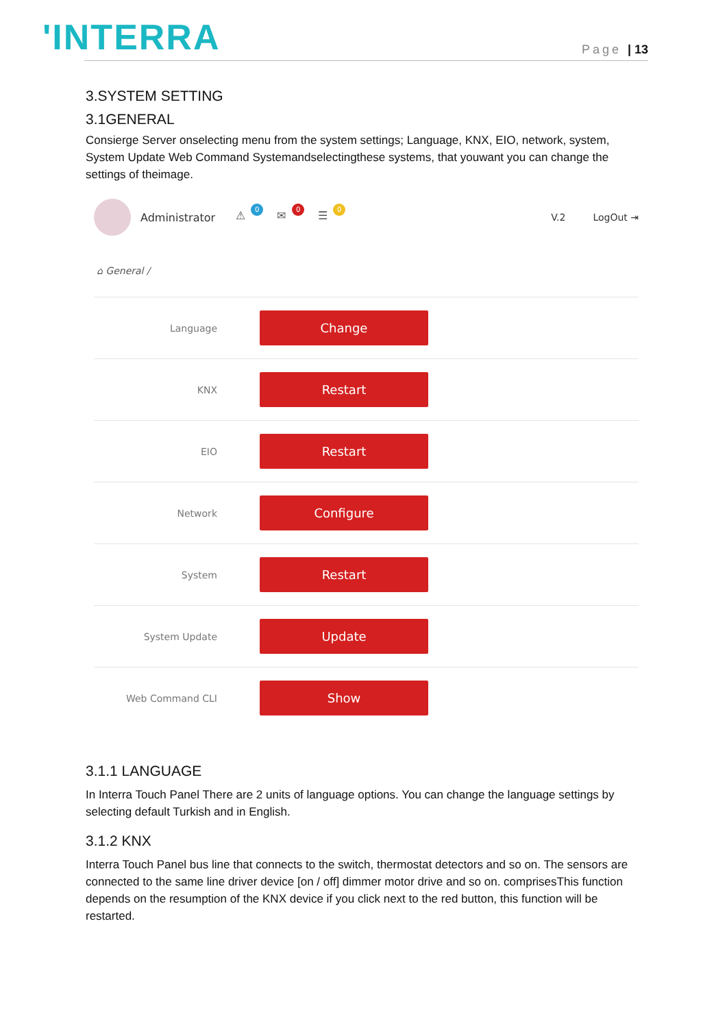'INTERRA Page | 13
3.SYSTEM SETTING
3.1GENERAL
Consierge Server onselecting menu from the system settings; Language, KNX, EIO, network, system, System Update Web Command Systemandselectingthese systems, that youwant you can change the settings of theimage.
Administrator
⚠
0
✉
0
☰
0
V.2 LogOut ⇥
⌂ General /
Language
Change
KNX
Restart
EIO
Restart
Network
Configure
System
Restart
System Update
Update
Web Command CLI
Show
3.1.1 LANGUAGE
In Interra Touch Panel There are 2 units of language options. You can change the language settings by selecting default Turkish and in English.
3.1.2 KNX
Interra Touch Panel bus line that connects to the switch, thermostat detectors and so on. The sensors are connected to the same line driver device [on / off] dimmer motor drive and so on. comprisesThis function depends on the resumption of the KNX device if you click next to the red button, this function will be restarted.